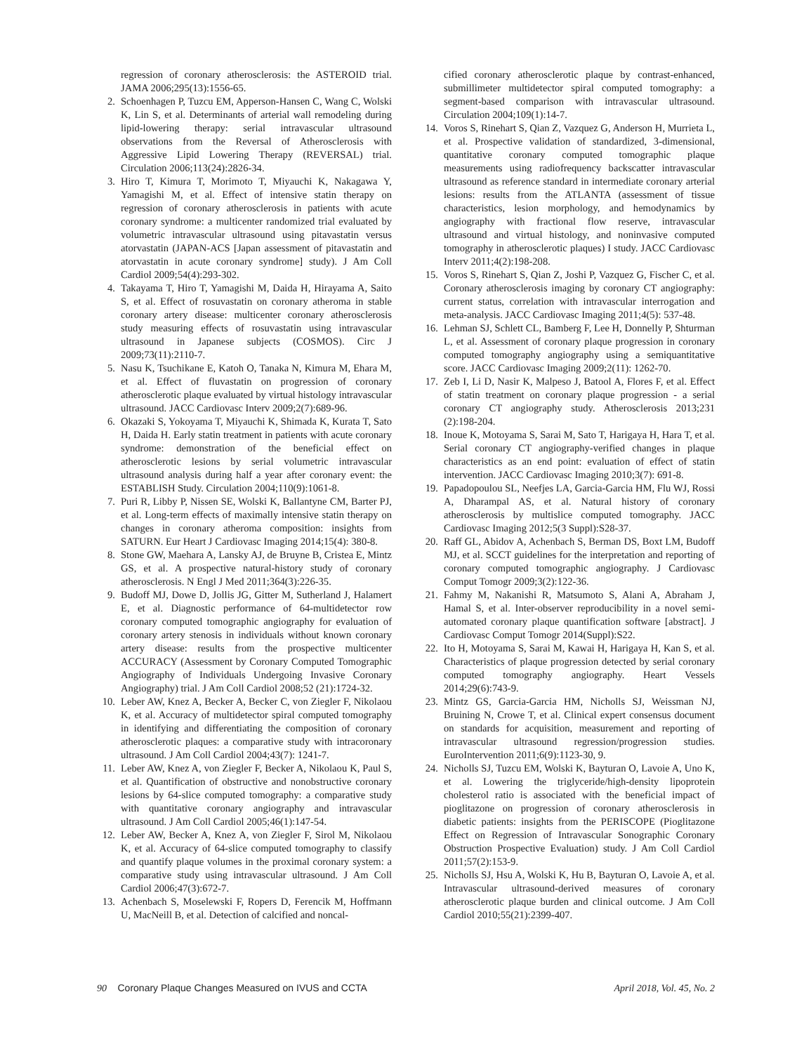regression of coronary atherosclerosis: the ASTEROID trial. JAMA 2006;295(13):1556-65.
2. Schoenhagen P, Tuzcu EM, Apperson-Hansen C, Wang C, Wolski K, Lin S, et al. Determinants of arterial wall remodeling during lipid-lowering therapy: serial intravascular ultrasound observations from the Reversal of Atherosclerosis with Aggressive Lipid Lowering Therapy (REVERSAL) trial. Circulation 2006;113(24):2826-34.
3. Hiro T, Kimura T, Morimoto T, Miyauchi K, Nakagawa Y, Yamagishi M, et al. Effect of intensive statin therapy on regression of coronary atherosclerosis in patients with acute coronary syndrome: a multicenter randomized trial evaluated by volumetric intravascular ultrasound using pitavastatin versus atorvastatin (JAPAN-ACS [Japan assessment of pitavastatin and atorvastatin in acute coronary syndrome] study). J Am Coll Cardiol 2009;54(4):293-302.
4. Takayama T, Hiro T, Yamagishi M, Daida H, Hirayama A, Saito S, et al. Effect of rosuvastatin on coronary atheroma in stable coronary artery disease: multicenter coronary atherosclerosis study measuring effects of rosuvastatin using intravascular ultrasound in Japanese subjects (COSMOS). Circ J 2009;73(11):2110-7.
5. Nasu K, Tsuchikane E, Katoh O, Tanaka N, Kimura M, Ehara M, et al. Effect of fluvastatin on progression of coronary atherosclerotic plaque evaluated by virtual histology intravascular ultrasound. JACC Cardiovasc Interv 2009;2(7):689-96.
6. Okazaki S, Yokoyama T, Miyauchi K, Shimada K, Kurata T, Sato H, Daida H. Early statin treatment in patients with acute coronary syndrome: demonstration of the beneficial effect on atherosclerotic lesions by serial volumetric intravascular ultrasound analysis during half a year after coronary event: the ESTABLISH Study. Circulation 2004;110(9):1061-8.
7. Puri R, Libby P, Nissen SE, Wolski K, Ballantyne CM, Barter PJ, et al. Long-term effects of maximally intensive statin therapy on changes in coronary atheroma composition: insights from SATURN. Eur Heart J Cardiovasc Imaging 2014;15(4): 380-8.
8. Stone GW, Maehara A, Lansky AJ, de Bruyne B, Cristea E, Mintz GS, et al. A prospective natural-history study of coronary atherosclerosis. N Engl J Med 2011;364(3):226-35.
9. Budoff MJ, Dowe D, Jollis JG, Gitter M, Sutherland J, Halamert E, et al. Diagnostic performance of 64-multidetector row coronary computed tomographic angiography for evaluation of coronary artery stenosis in individuals without known coronary artery disease: results from the prospective multicenter ACCURACY (Assessment by Coronary Computed Tomographic Angiography of Individuals Undergoing Invasive Coronary Angiography) trial. J Am Coll Cardiol 2008;52 (21):1724-32.
10. Leber AW, Knez A, Becker A, Becker C, von Ziegler F, Nikolaou K, et al. Accuracy of multidetector spiral computed tomography in identifying and differentiating the composition of coronary atherosclerotic plaques: a comparative study with intracoronary ultrasound. J Am Coll Cardiol 2004;43(7): 1241-7.
11. Leber AW, Knez A, von Ziegler F, Becker A, Nikolaou K, Paul S, et al. Quantification of obstructive and nonobstructive coronary lesions by 64-slice computed tomography: a comparative study with quantitative coronary angiography and intravascular ultrasound. J Am Coll Cardiol 2005;46(1):147-54.
12. Leber AW, Becker A, Knez A, von Ziegler F, Sirol M, Nikolaou K, et al. Accuracy of 64-slice computed tomography to classify and quantify plaque volumes in the proximal coronary system: a comparative study using intravascular ultrasound. J Am Coll Cardiol 2006;47(3):672-7.
13. Achenbach S, Moselewski F, Ropers D, Ferencik M, Hoffmann U, MacNeill B, et al. Detection of calcified and noncal-
cified coronary atherosclerotic plaque by contrast-enhanced, submillimeter multidetector spiral computed tomography: a segment-based comparison with intravascular ultrasound. Circulation 2004;109(1):14-7.
14. Voros S, Rinehart S, Qian Z, Vazquez G, Anderson H, Murrieta L, et al. Prospective validation of standardized, 3-dimensional, quantitative coronary computed tomographic plaque measurements using radiofrequency backscatter intravascular ultrasound as reference standard in intermediate coronary arterial lesions: results from the ATLANTA (assessment of tissue characteristics, lesion morphology, and hemodynamics by angiography with fractional flow reserve, intravascular ultrasound and virtual histology, and noninvasive computed tomography in atherosclerotic plaques) I study. JACC Cardiovasc Interv 2011;4(2):198-208.
15. Voros S, Rinehart S, Qian Z, Joshi P, Vazquez G, Fischer C, et al. Coronary atherosclerosis imaging by coronary CT angiography: current status, correlation with intravascular interrogation and meta-analysis. JACC Cardiovasc Imaging 2011;4(5): 537-48.
16. Lehman SJ, Schlett CL, Bamberg F, Lee H, Donnelly P, Shturman L, et al. Assessment of coronary plaque progression in coronary computed tomography angiography using a semiquantitative score. JACC Cardiovasc Imaging 2009;2(11): 1262-70.
17. Zeb I, Li D, Nasir K, Malpeso J, Batool A, Flores F, et al. Effect of statin treatment on coronary plaque progression - a serial coronary CT angiography study. Atherosclerosis 2013;231 (2):198-204.
18. Inoue K, Motoyama S, Sarai M, Sato T, Harigaya H, Hara T, et al. Serial coronary CT angiography-verified changes in plaque characteristics as an end point: evaluation of effect of statin intervention. JACC Cardiovasc Imaging 2010;3(7): 691-8.
19. Papadopoulou SL, Neefjes LA, Garcia-Garcia HM, Flu WJ, Rossi A, Dharampal AS, et al. Natural history of coronary atherosclerosis by multislice computed tomography. JACC Cardiovasc Imaging 2012;5(3 Suppl):S28-37.
20. Raff GL, Abidov A, Achenbach S, Berman DS, Boxt LM, Budoff MJ, et al. SCCT guidelines for the interpretation and reporting of coronary computed tomographic angiography. J Cardiovasc Comput Tomogr 2009;3(2):122-36.
21. Fahmy M, Nakanishi R, Matsumoto S, Alani A, Abraham J, Hamal S, et al. Inter-observer reproducibility in a novel semi-automated coronary plaque quantification software [abstract]. J Cardiovasc Comput Tomogr 2014(Suppl):S22.
22. Ito H, Motoyama S, Sarai M, Kawai H, Harigaya H, Kan S, et al. Characteristics of plaque progression detected by serial coronary computed tomography angiography. Heart Vessels 2014;29(6):743-9.
23. Mintz GS, Garcia-Garcia HM, Nicholls SJ, Weissman NJ, Bruining N, Crowe T, et al. Clinical expert consensus document on standards for acquisition, measurement and reporting of intravascular ultrasound regression/progression studies. EuroIntervention 2011;6(9):1123-30, 9.
24. Nicholls SJ, Tuzcu EM, Wolski K, Bayturan O, Lavoie A, Uno K, et al. Lowering the triglyceride/high-density lipoprotein cholesterol ratio is associated with the beneficial impact of pioglitazone on progression of coronary atherosclerosis in diabetic patients: insights from the PERISCOPE (Pioglitazone Effect on Regression of Intravascular Sonographic Coronary Obstruction Prospective Evaluation) study. J Am Coll Cardiol 2011;57(2):153-9.
25. Nicholls SJ, Hsu A, Wolski K, Hu B, Bayturan O, Lavoie A, et al. Intravascular ultrasound-derived measures of coronary atherosclerotic plaque burden and clinical outcome. J Am Coll Cardiol 2010;55(21):2399-407.
90 Coronary Plaque Changes Measured on IVUS and CCTA
April 2018, Vol. 45, No. 2